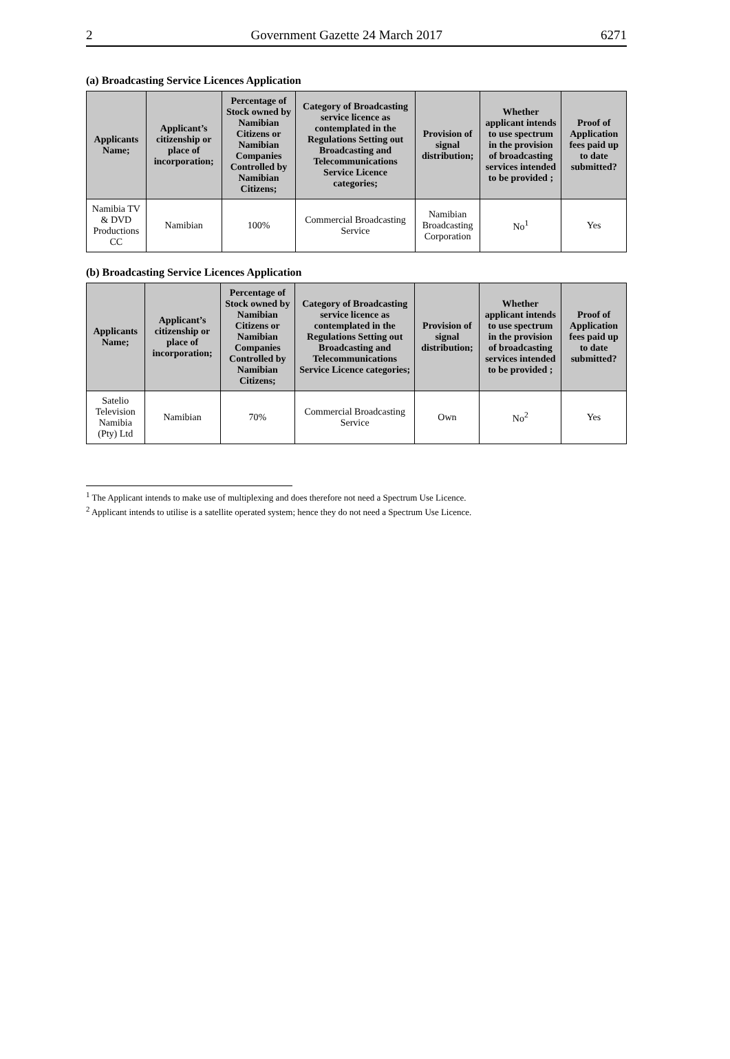2 Government Gazette 24 March 2017 6271
(a) Broadcasting Service Licences Application
| Applicants Name; | Applicant’s citizenship or place of incorporation; | Percentage of Stock owned by Namibian Citizens or Namibian Companies Controlled by Namibian Citizens; | Category of Broadcasting service licence as contemplated in the Regulations Setting out Broadcasting and Telecommunications Service Licence categories; | Provision of signal distribution; | Whether applicant intends to use spectrum in the provision of broadcasting services intended to be provided ; | Proof of Application fees paid up to date submitted? |
| --- | --- | --- | --- | --- | --- | --- |
| Namibia TV & DVD Productions CC | Namibian | 100% | Commercial Broadcasting Service | Namibian Broadcasting Corporation | No<sup>1</sup> | Yes |
(b) Broadcasting Service Licences Application
| Applicants Name; | Applicant’s citizenship or place of incorporation; | Percentage of Stock owned by Namibian Citizens or Namibian Companies Controlled by Namibian Citizens; | Category of Broadcasting service licence as contemplated in the Regulations Setting out Broadcasting and Telecommunications Service Licence categories; | Provision of signal distribution; | Whether applicant intends to use spectrum in the provision of broadcasting services intended to be provided ; | Proof of Application fees paid up to date submitted? |
| --- | --- | --- | --- | --- | --- | --- |
| Satelio Television Namibia (Pty) Ltd | Namibian | 70% | Commercial Broadcasting Service | Own | No<sup>2</sup> | Yes |
<sup>1</sup> The Applicant intends to make use of multiplexing and does therefore not need a Spectrum Use Licence.
<sup>2</sup> Applicant intends to utilise is a satellite operated system; hence they do not need a Spectrum Use Licence.